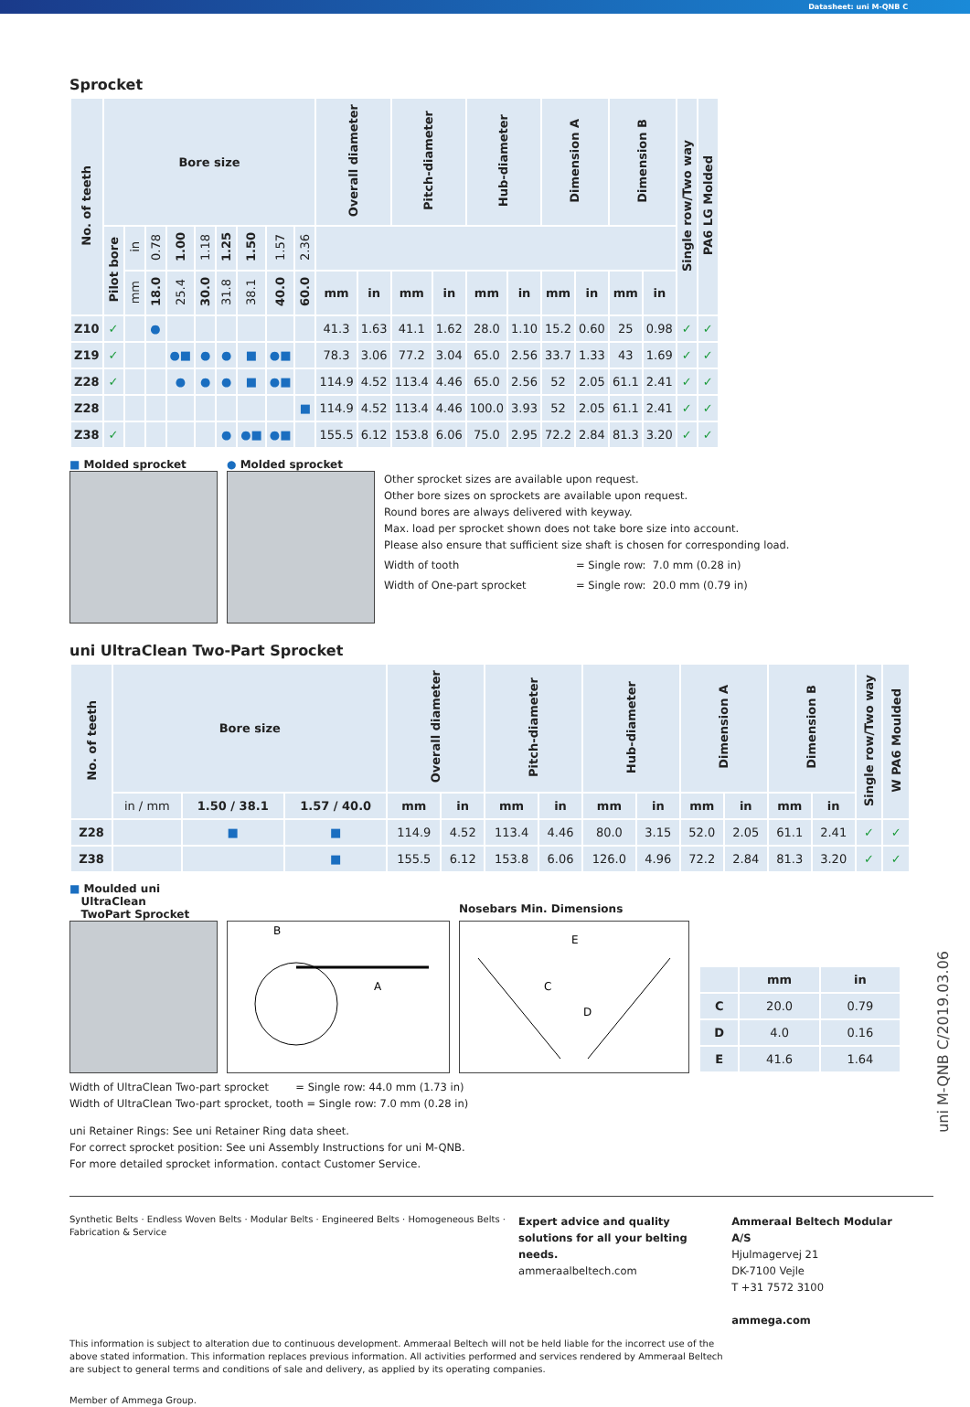Datasheet: uni M-QNB C
Sprocket
| No. of teeth | Bore size | | | | | | | | | Overall diameter | | Pitch-diameter | | Hub-diameter | | Dimension A | | Dimension B | | Single row/Two way | PA6 LG Molded |
| --- | --- | --- | --- | --- | --- | --- | --- | --- | --- | --- | --- | --- | --- | --- | --- | --- | --- | --- | --- | --- | --- |
| | Pilot bore | in | 0.78 | 1.00 | 1.18 | 1.25 | 1.50 | 1.57 | 2.36 | | | | | | | | | | | | |
| | | mm | 18.0 | 25.4 | 30.0 | 31.8 | 38.1 | 40.0 | 60.0 | mm | in | mm | in | mm | in | mm | in | mm | in | | |
| Z10 | ✓ | | ● | | | | | | | 41.3 | 1.63 | 41.1 | 1.62 | 28.0 | 1.10 | 15.2 | 0.60 | 25 | 0.98 | ✓ | ✓ |
| Z19 | ✓ | | | ●■ | ● | ● | ■ | ●■ | | 78.3 | 3.06 | 77.2 | 3.04 | 65.0 | 2.56 | 33.7 | 1.33 | 43 | 1.69 | ✓ | ✓ |
| Z28 | ✓ | | | ● | ● | ● | ■ | ●■ | | 114.9 | 4.52 | 113.4 | 4.46 | 65.0 | 2.56 | 52 | 2.05 | 61.1 | 2.41 | ✓ | ✓ |
| Z28 | | | | | | | | | ■ | 114.9 | 4.52 | 113.4 | 4.46 | 100.0 | 3.93 | 52 | 2.05 | 61.1 | 2.41 | ✓ | ✓ |
| Z38 | ✓ | | | | | ● | ●■ | ●■ | | 155.5 | 6.12 | 153.8 | 6.06 | 75.0 | 2.95 | 72.2 | 2.84 | 81.3 | 3.20 | ✓ | ✓ |
■ Molded sprocket ● Molded sprocket
Other sprocket sizes are available upon request.
Other bore sizes on sprockets are available upon request.
Round bores are always delivered with keyway.
Max. load per sprocket shown does not take bore size into account.
Please also ensure that sufficient size shaft is chosen for corresponding load.
Width of tooth = Single row: 7.0 mm (0.28 in)
Width of One-part sprocket = Single row: 20.0 mm (0.79 in)
uni UltraClean Two-Part Sprocket
| No. of teeth | Bore size | | | Overall diameter | | Pitch-diameter | | Hub-diameter | | Dimension A | | Dimension B | | Single row/Two way | W PA6 Moulded |
| --- | --- | --- | --- | --- | --- | --- | --- | --- | --- | --- | --- | --- | --- | --- | --- |
| | in / mm | 1.50 / 38.1 | 1.57 / 40.0 | mm | in | mm | in | mm | in | mm | in | mm | in | | |
| Z28 | | ■ | ■ | 114.9 | 4.52 | 113.4 | 4.46 | 80.0 | 3.15 | 52.0 | 2.05 | 61.1 | 2.41 | ✓ | ✓ |
| Z38 | | | ■ | 155.5 | 6.12 | 153.8 | 6.06 | 126.0 | 4.96 | 72.2 | 2.84 | 81.3 | 3.20 | ✓ | ✓ |
■ Moulded uni
UltraClean
TwoPart Sprocket
B
A
Nosebars Min. Dimensions
E
C
D
| | mm | in |
| --- | --- | --- |
| C | 20.0 | 0.79 |
| D | 4.0 | 0.16 |
| E | 41.6 | 1.64 |
Width of UltraClean Two-part sprocket = Single row: 44.0 mm (1.73 in)
Width of UltraClean Two-part sprocket, tooth = Single row: 7.0 mm (0.28 in)
uni Retainer Rings: See uni Retainer Ring data sheet.
For correct sprocket position: See uni Assembly Instructions for uni M-QNB.
For more detailed sprocket information. contact Customer Service.
Synthetic Belts · Endless Woven Belts · Modular Belts · Engineered Belts · Homogeneous Belts · Fabrication & Service
Expert advice and quality solutions for all your belting needs.
ammeraalbeltech.com
Ammeraal Beltech Modular A/S
Hjulmagervej 21
DK-7100 Vejle
T +31 7572 3100
ammega.com
This information is subject to alteration due to continuous development. Ammeraal Beltech will not be held liable for the incorrect use of the above stated information. This information replaces previous information. All activities performed and services rendered by Ammeraal Beltech are subject to general terms and conditions of sale and delivery, as applied by its operating companies.
Member of Ammega Group.
uni M-QNB C/2019.03.06